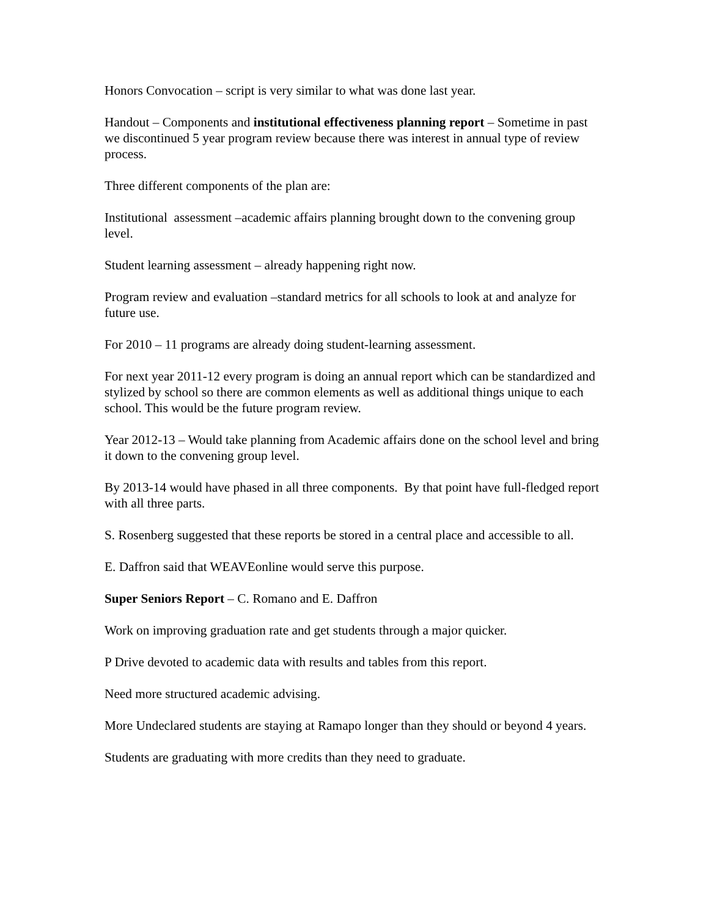Honors Convocation – script is very similar to what was done last year.
Handout – Components and institutional effectiveness planning report – Sometime in past we discontinued 5 year program review because there was interest in annual type of review process.
Three different components of the plan are:
Institutional assessment –academic affairs planning brought down to the convening group level.
Student learning assessment – already happening right now.
Program review and evaluation –standard metrics for all schools to look at and analyze for future use.
For 2010 – 11 programs are already doing student-learning assessment.
For next year 2011-12 every program is doing an annual report which can be standardized and stylized by school so there are common elements as well as additional things unique to each school. This would be the future program review.
Year 2012-13 – Would take planning from Academic affairs done on the school level and bring it down to the convening group level.
By 2013-14 would have phased in all three components. By that point have full-fledged report with all three parts.
S. Rosenberg suggested that these reports be stored in a central place and accessible to all.
E. Daffron said that WEAVEonline would serve this purpose.
Super Seniors Report – C. Romano and E. Daffron
Work on improving graduation rate and get students through a major quicker.
P Drive devoted to academic data with results and tables from this report.
Need more structured academic advising.
More Undeclared students are staying at Ramapo longer than they should or beyond 4 years.
Students are graduating with more credits than they need to graduate.